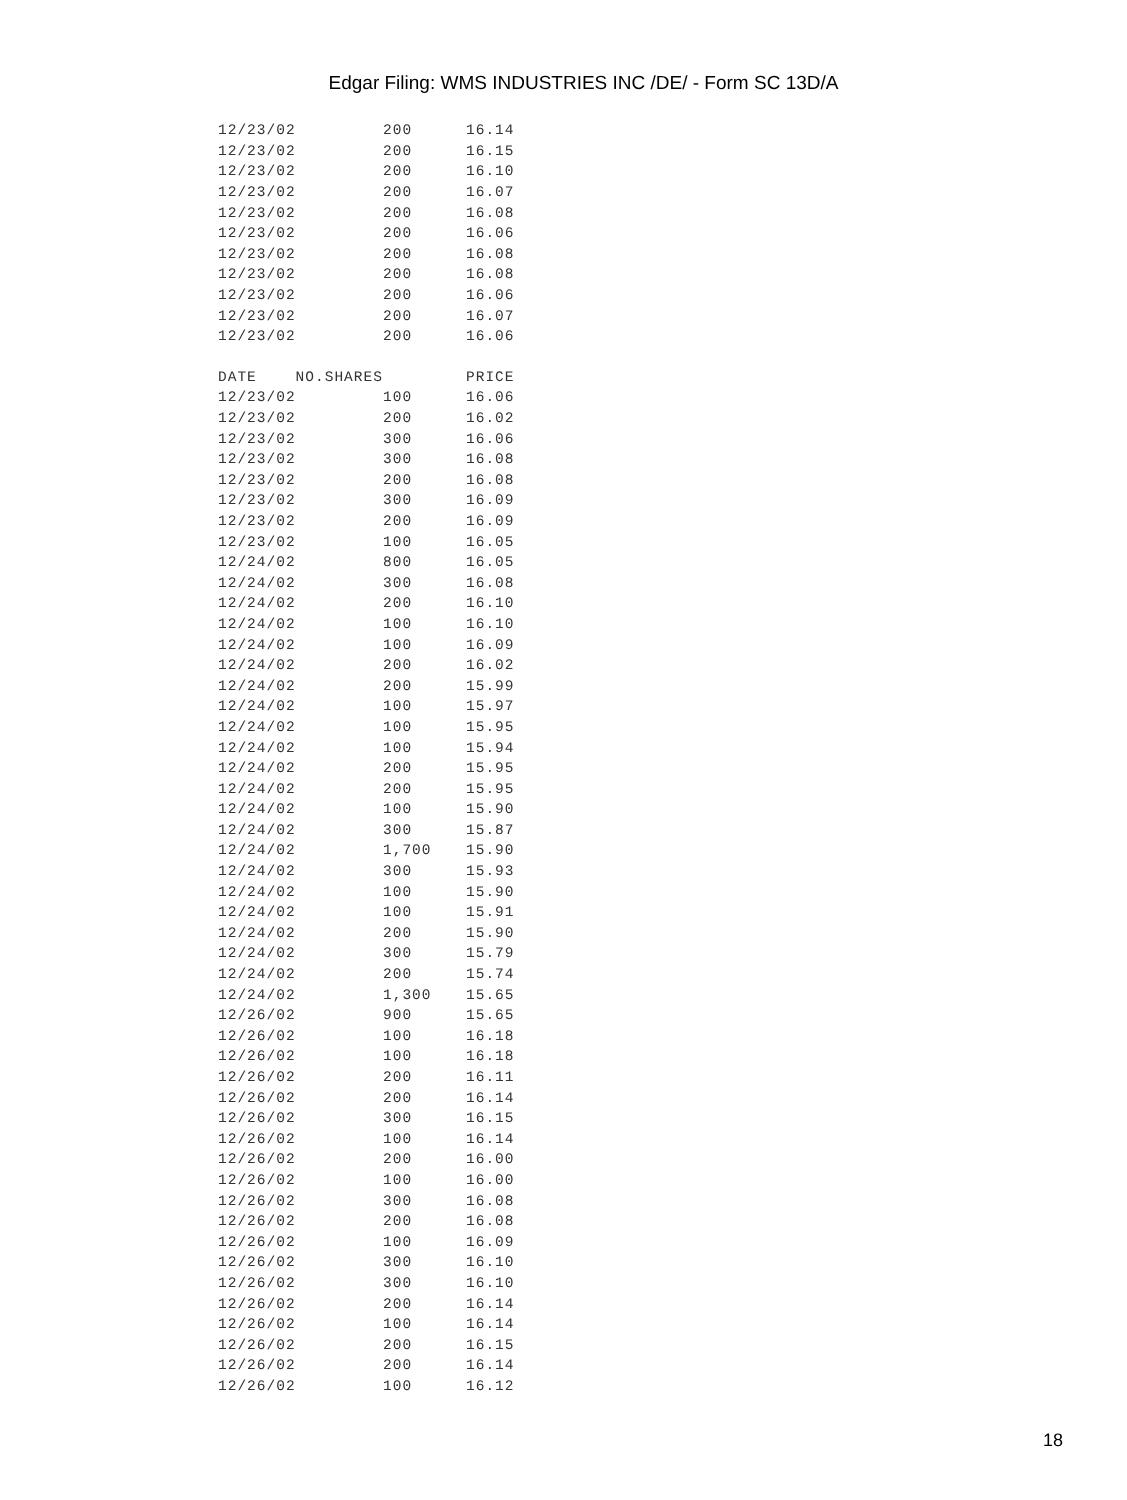Edgar Filing: WMS INDUSTRIES INC /DE/ - Form SC 13D/A
| 12/23/02 | 200 | 16.14 |
| 12/23/02 | 200 | 16.15 |
| 12/23/02 | 200 | 16.10 |
| 12/23/02 | 200 | 16.07 |
| 12/23/02 | 200 | 16.08 |
| 12/23/02 | 200 | 16.06 |
| 12/23/02 | 200 | 16.08 |
| 12/23/02 | 200 | 16.08 |
| 12/23/02 | 200 | 16.06 |
| 12/23/02 | 200 | 16.07 |
| 12/23/02 | 200 | 16.06 |
| DATE NO.SHARES | | PRICE |
| 12/23/02 | 100 | 16.06 |
| 12/23/02 | 200 | 16.02 |
| 12/23/02 | 300 | 16.06 |
| 12/23/02 | 300 | 16.08 |
| 12/23/02 | 200 | 16.08 |
| 12/23/02 | 300 | 16.09 |
| 12/23/02 | 200 | 16.09 |
| 12/23/02 | 100 | 16.05 |
| 12/24/02 | 800 | 16.05 |
| 12/24/02 | 300 | 16.08 |
| 12/24/02 | 200 | 16.10 |
| 12/24/02 | 100 | 16.10 |
| 12/24/02 | 100 | 16.09 |
| 12/24/02 | 200 | 16.02 |
| 12/24/02 | 200 | 15.99 |
| 12/24/02 | 100 | 15.97 |
| 12/24/02 | 100 | 15.95 |
| 12/24/02 | 100 | 15.94 |
| 12/24/02 | 200 | 15.95 |
| 12/24/02 | 200 | 15.95 |
| 12/24/02 | 100 | 15.90 |
| 12/24/02 | 300 | 15.87 |
| 12/24/02 | 1,700 | 15.90 |
| 12/24/02 | 300 | 15.93 |
| 12/24/02 | 100 | 15.90 |
| 12/24/02 | 100 | 15.91 |
| 12/24/02 | 200 | 15.90 |
| 12/24/02 | 300 | 15.79 |
| 12/24/02 | 200 | 15.74 |
| 12/24/02 | 1,300 | 15.65 |
| 12/26/02 | 900 | 15.65 |
| 12/26/02 | 100 | 16.18 |
| 12/26/02 | 100 | 16.18 |
| 12/26/02 | 200 | 16.11 |
| 12/26/02 | 200 | 16.14 |
| 12/26/02 | 300 | 16.15 |
| 12/26/02 | 100 | 16.14 |
| 12/26/02 | 200 | 16.00 |
| 12/26/02 | 100 | 16.00 |
| 12/26/02 | 300 | 16.08 |
| 12/26/02 | 200 | 16.08 |
| 12/26/02 | 100 | 16.09 |
| 12/26/02 | 300 | 16.10 |
| 12/26/02 | 300 | 16.10 |
| 12/26/02 | 200 | 16.14 |
| 12/26/02 | 100 | 16.14 |
| 12/26/02 | 200 | 16.15 |
| 12/26/02 | 200 | 16.14 |
| 12/26/02 | 100 | 16.12 |
18